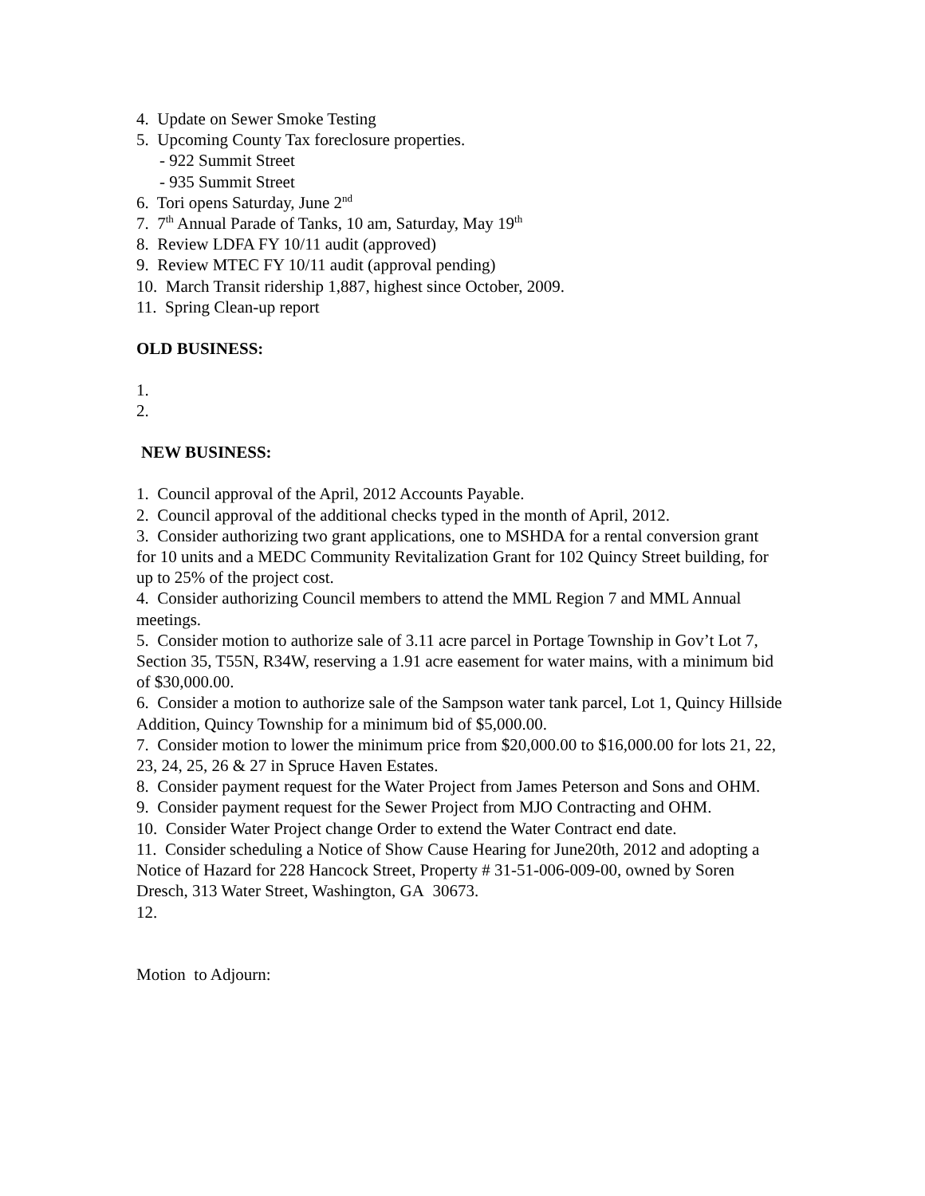4. Update on Sewer Smoke Testing
5. Upcoming County Tax foreclosure properties.
- 922 Summit Street
- 935 Summit Street
6. Tori opens Saturday, June 2<sup>nd</sup>
7. 7<sup>th</sup> Annual Parade of Tanks, 10 am, Saturday, May 19<sup>th</sup>
8. Review LDFA FY 10/11 audit (approved)
9. Review MTEC FY 10/11 audit (approval pending)
10. March Transit ridership 1,887, highest since October, 2009.
11. Spring Clean-up report
OLD BUSINESS:
1.
2.
NEW BUSINESS:
1. Council approval of the April, 2012 Accounts Payable.
2. Council approval of the additional checks typed in the month of April, 2012.
3. Consider authorizing two grant applications, one to MSHDA for a rental conversion grant for 10 units and a MEDC Community Revitalization Grant for 102 Quincy Street building, for up to 25% of the project cost.
4. Consider authorizing Council members to attend the MML Region 7 and MML Annual meetings.
5. Consider motion to authorize sale of 3.11 acre parcel in Portage Township in Gov’t Lot 7, Section 35, T55N, R34W, reserving a 1.91 acre easement for water mains, with a minimum bid of $30,000.00.
6. Consider a motion to authorize sale of the Sampson water tank parcel, Lot 1, Quincy Hillside Addition, Quincy Township for a minimum bid of $5,000.00.
7. Consider motion to lower the minimum price from $20,000.00 to $16,000.00 for lots 21, 22, 23, 24, 25, 26 & 27 in Spruce Haven Estates.
8. Consider payment request for the Water Project from James Peterson and Sons and OHM.
9. Consider payment request for the Sewer Project from MJO Contracting and OHM.
10. Consider Water Project change Order to extend the Water Contract end date.
11. Consider scheduling a Notice of Show Cause Hearing for June20th, 2012 and adopting a Notice of Hazard for 228 Hancock Street, Property # 31-51-006-009-00, owned by Soren Dresch, 313 Water Street, Washington, GA 30673.
12.
Motion to Adjourn: